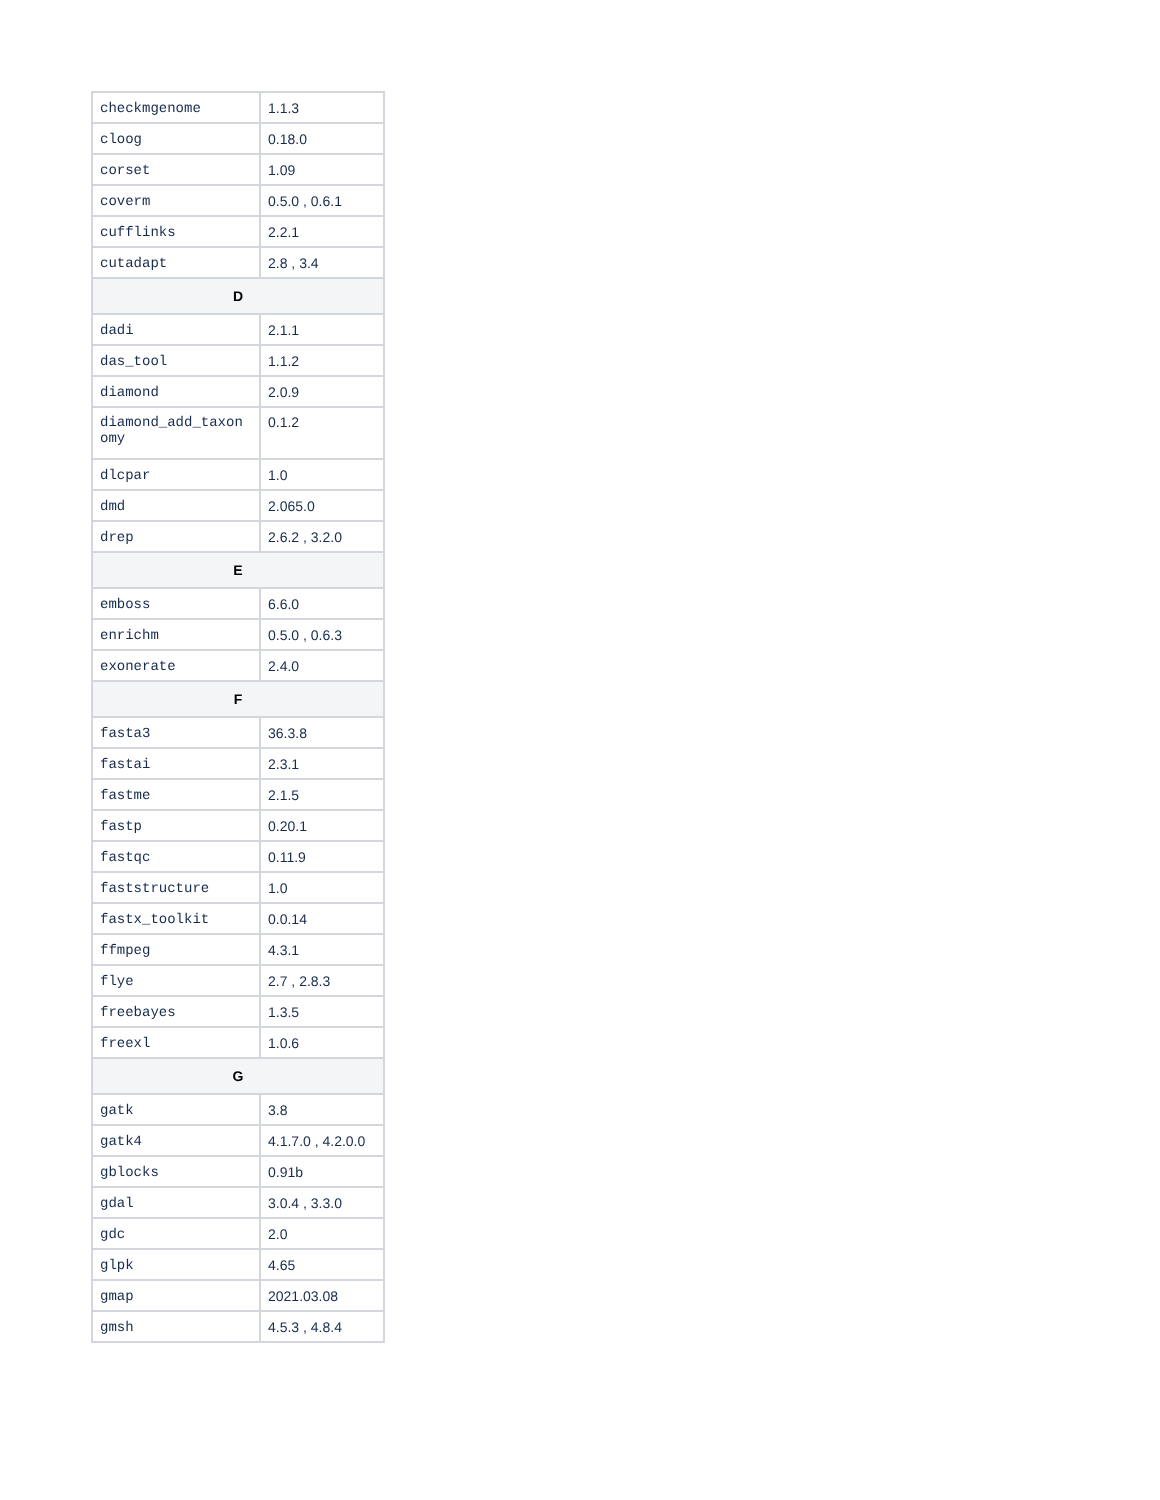| checkmgenome | 1.1.3 |
| cloog | 0.18.0 |
| corset | 1.09 |
| coverm | 0.5.0 , 0.6.1 |
| cufflinks | 2.2.1 |
| cutadapt | 2.8 , 3.4 |
| D | |
| dadi | 2.1.1 |
| das_tool | 1.1.2 |
| diamond | 2.0.9 |
| diamond_add_taxon omy | 0.1.2 |
| dlcpar | 1.0 |
| dmd | 2.065.0 |
| drep | 2.6.2 , 3.2.0 |
| E | |
| emboss | 6.6.0 |
| enrichm | 0.5.0 , 0.6.3 |
| exonerate | 2.4.0 |
| F | |
| fasta3 | 36.3.8 |
| fastai | 2.3.1 |
| fastme | 2.1.5 |
| fastp | 0.20.1 |
| fastqc | 0.11.9 |
| faststructure | 1.0 |
| fastx_toolkit | 0.0.14 |
| ffmpeg | 4.3.1 |
| flye | 2.7 , 2.8.3 |
| freebayes | 1.3.5 |
| freexl | 1.0.6 |
| G | |
| gatk | 3.8 |
| gatk4 | 4.1.7.0 , 4.2.0.0 |
| gblocks | 0.91b |
| gdal | 3.0.4 , 3.3.0 |
| gdc | 2.0 |
| glpk | 4.65 |
| gmap | 2021.03.08 |
| gmsh | 4.5.3 , 4.8.4 |